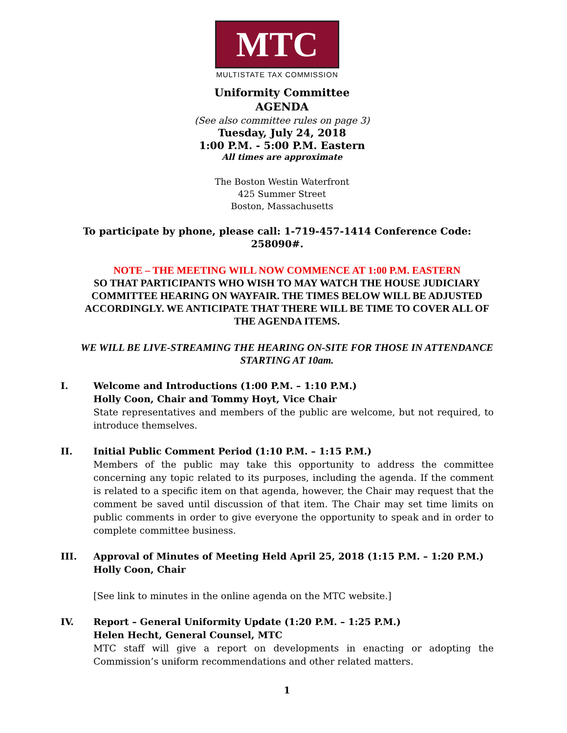MTC
MULTISTATE TAX COMMISSION
Uniformity Committee
AGENDA
(See also committee rules on page 3)
Tuesday, July 24, 2018
1:00 P.M. - 5:00 P.M. Eastern
All times are approximate
The Boston Westin Waterfront
425 Summer Street
Boston, Massachusetts
To participate by phone, please call: 1-719-457-1414 Conference Code: 258090#.
NOTE – THE MEETING WILL NOW COMMENCE AT 1:00 P.M. EASTERN
SO THAT PARTICIPANTS WHO WISH TO MAY WATCH THE HOUSE JUDICIARY COMMITTEE HEARING ON WAYFAIR. THE TIMES BELOW WILL BE ADJUSTED ACCORDINGLY. WE ANTICIPATE THAT THERE WILL BE TIME TO COVER ALL OF THE AGENDA ITEMS.
WE WILL BE LIVE-STREAMING THE HEARING ON-SITE FOR THOSE IN ATTENDANCE STARTING AT 10am.
I. Welcome and Introductions (1:00 P.M. – 1:10 P.M.)
Holly Coon, Chair and Tommy Hoyt, Vice Chair
State representatives and members of the public are welcome, but not required, to introduce themselves.
II. Initial Public Comment Period (1:10 P.M. – 1:15 P.M.)
Members of the public may take this opportunity to address the committee concerning any topic related to its purposes, including the agenda. If the comment is related to a specific item on that agenda, however, the Chair may request that the comment be saved until discussion of that item. The Chair may set time limits on public comments in order to give everyone the opportunity to speak and in order to complete committee business.
III. Approval of Minutes of Meeting Held April 25, 2018 (1:15 P.M. – 1:20 P.M.)
Holly Coon, Chair
[See link to minutes in the online agenda on the MTC website.]
IV. Report – General Uniformity Update (1:20 P.M. – 1:25 P.M.)
Helen Hecht, General Counsel, MTC
MTC staff will give a report on developments in enacting or adopting the Commission’s uniform recommendations and other related matters.
1